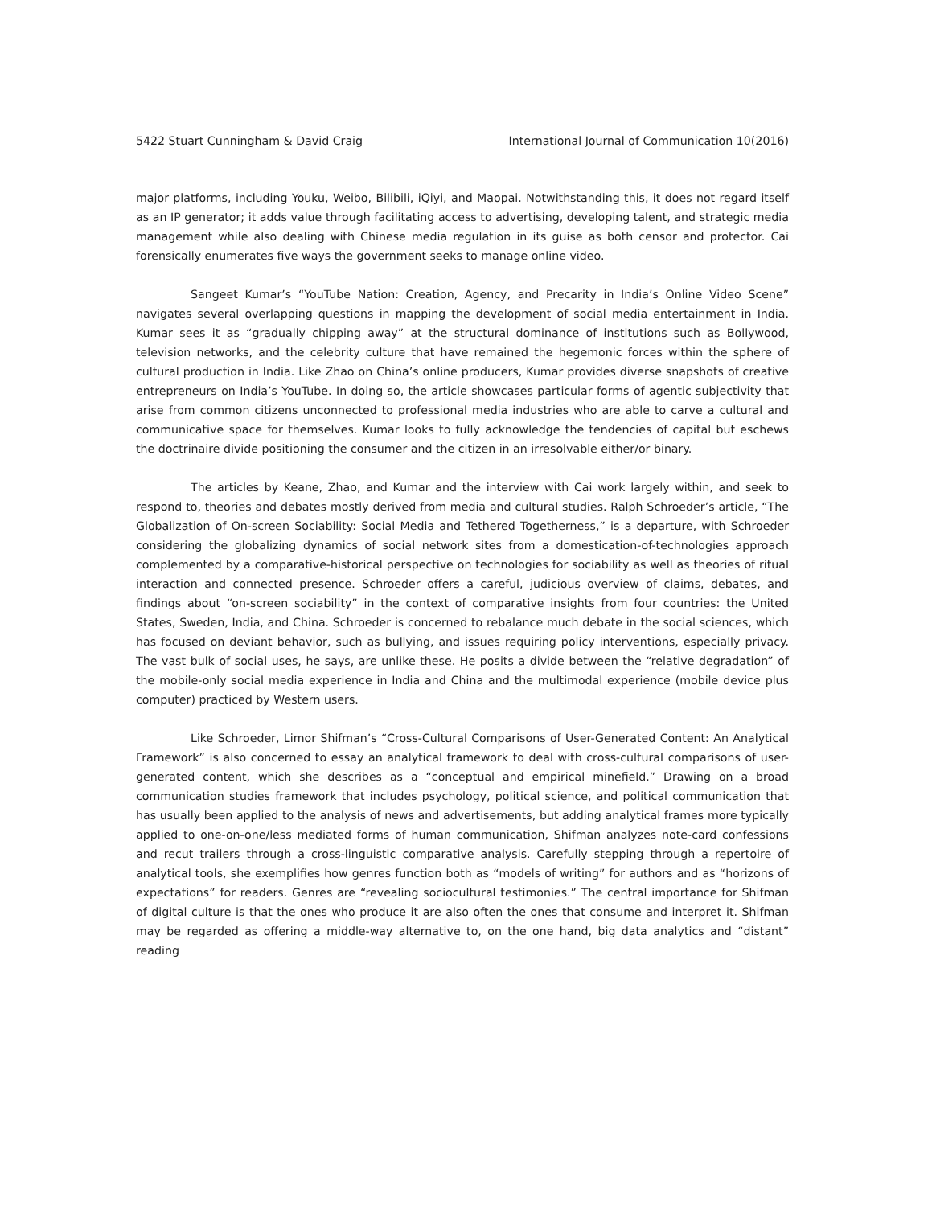5422 Stuart Cunningham & David Craig International Journal of Communication 10(2016)
major platforms, including Youku, Weibo, Bilibili, iQiyi, and Maopai. Notwithstanding this, it does not regard itself as an IP generator; it adds value through facilitating access to advertising, developing talent, and strategic media management while also dealing with Chinese media regulation in its guise as both censor and protector. Cai forensically enumerates five ways the government seeks to manage online video.
Sangeet Kumar’s “YouTube Nation: Creation, Agency, and Precarity in India’s Online Video Scene” navigates several overlapping questions in mapping the development of social media entertainment in India. Kumar sees it as “gradually chipping away” at the structural dominance of institutions such as Bollywood, television networks, and the celebrity culture that have remained the hegemonic forces within the sphere of cultural production in India. Like Zhao on China’s online producers, Kumar provides diverse snapshots of creative entrepreneurs on India’s YouTube. In doing so, the article showcases particular forms of agentic subjectivity that arise from common citizens unconnected to professional media industries who are able to carve a cultural and communicative space for themselves. Kumar looks to fully acknowledge the tendencies of capital but eschews the doctrinaire divide positioning the consumer and the citizen in an irresolvable either/or binary.
The articles by Keane, Zhao, and Kumar and the interview with Cai work largely within, and seek to respond to, theories and debates mostly derived from media and cultural studies. Ralph Schroeder’s article, “The Globalization of On-screen Sociability: Social Media and Tethered Togetherness,” is a departure, with Schroeder considering the globalizing dynamics of social network sites from a domestication-of-technologies approach complemented by a comparative-historical perspective on technologies for sociability as well as theories of ritual interaction and connected presence. Schroeder offers a careful, judicious overview of claims, debates, and findings about “on-screen sociability” in the context of comparative insights from four countries: the United States, Sweden, India, and China. Schroeder is concerned to rebalance much debate in the social sciences, which has focused on deviant behavior, such as bullying, and issues requiring policy interventions, especially privacy. The vast bulk of social uses, he says, are unlike these. He posits a divide between the “relative degradation” of the mobile-only social media experience in India and China and the multimodal experience (mobile device plus computer) practiced by Western users.
Like Schroeder, Limor Shifman’s “Cross-Cultural Comparisons of User-Generated Content: An Analytical Framework” is also concerned to essay an analytical framework to deal with cross-cultural comparisons of user-generated content, which she describes as a “conceptual and empirical minefield.” Drawing on a broad communication studies framework that includes psychology, political science, and political communication that has usually been applied to the analysis of news and advertisements, but adding analytical frames more typically applied to one-on-one/less mediated forms of human communication, Shifman analyzes note-card confessions and recut trailers through a cross-linguistic comparative analysis. Carefully stepping through a repertoire of analytical tools, she exemplifies how genres function both as “models of writing” for authors and as “horizons of expectations” for readers. Genres are “revealing sociocultural testimonies.” The central importance for Shifman of digital culture is that the ones who produce it are also often the ones that consume and interpret it. Shifman may be regarded as offering a middle-way alternative to, on the one hand, big data analytics and “distant” reading